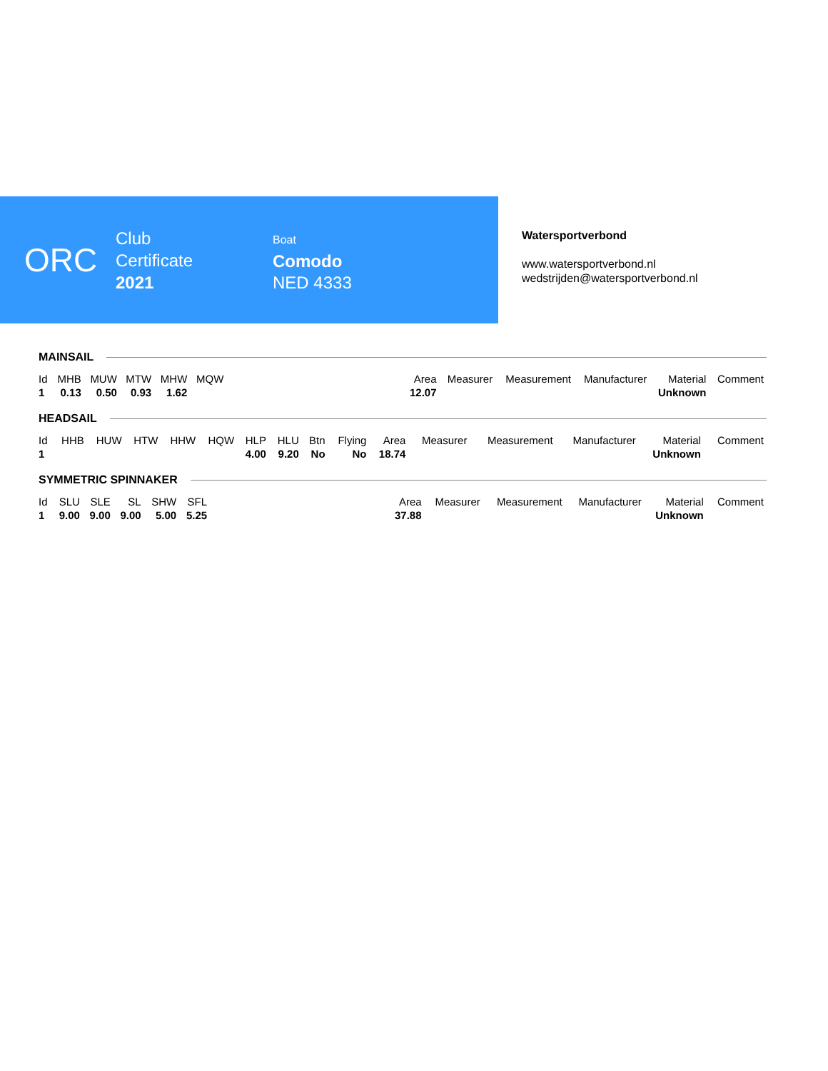ORC
Club
Certificate
2021
Boat
Comodo
NED 4333
Watersportverbond
www.watersportverbond.nl
wedstrijden@watersportverbond.nl
MAINSAIL
| Id | MHB | MUW | MTW | MHW | MQW | | Area | Measurer | Measurement | Manufacturer | Material | Comment |
| --- | --- | --- | --- | --- | --- | --- | --- | --- | --- | --- | --- | --- |
| 1 | 0.13 | 0.50 | 0.93 | 1.62 | | | 12.07 | | | | Unknown | |
HEADSAIL
| Id | HHB | HUW | HTW | HHW | HQW | HLP | HLU | Btn | Flying | Area | Measurer | Measurement | Manufacturer | Material | Comment |
| --- | --- | --- | --- | --- | --- | --- | --- | --- | --- | --- | --- | --- | --- | --- | --- |
| 1 | | | | | | 4.00 | 9.20 | No | No | 18.74 | | | | Unknown | |
SYMMETRIC SPINNAKER
| Id | SLU | SLE | SL | SHW | SFL | | Area | Measurer | Measurement | Manufacturer | Material | Comment |
| --- | --- | --- | --- | --- | --- | --- | --- | --- | --- | --- | --- | --- |
| 1 | 9.00 | 9.00 | 9.00 | 5.00 | 5.25 | | 37.88 | | | | Unknown | |